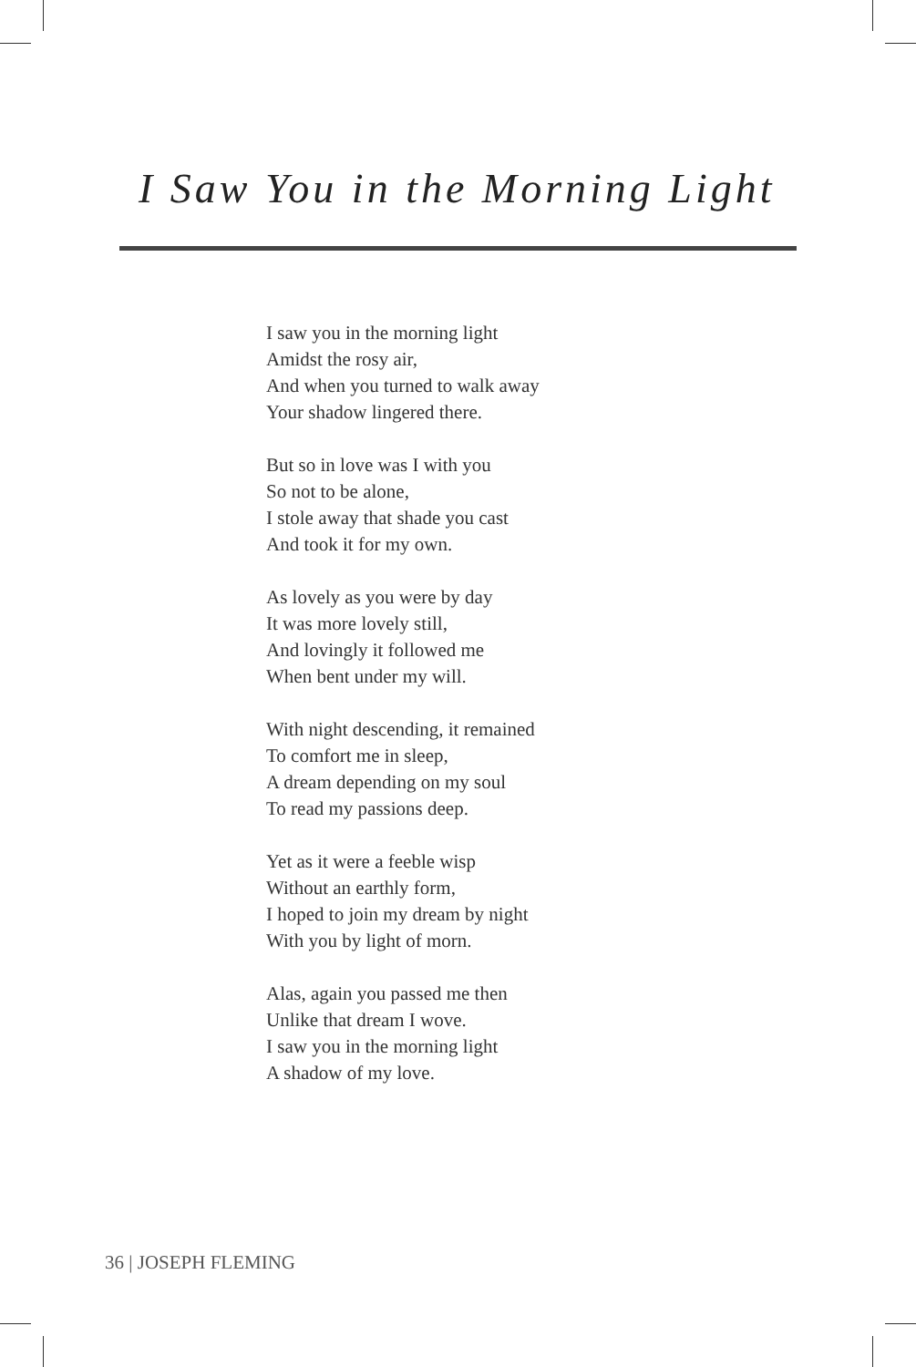I Saw You in the Morning Light
I saw you in the morning light
Amidst the rosy air,
And when you turned to walk away
Your shadow lingered there.
But so in love was I with you
So not to be alone,
I stole away that shade you cast
And took it for my own.
As lovely as you were by day
It was more lovely still,
And lovingly it followed me
When bent under my will.
With night descending, it remained
To comfort me in sleep,
A dream depending on my soul
To read my passions deep.
Yet as it were a feeble wisp
Without an earthly form,
I hoped to join my dream by night
With you by light of morn.
Alas, again you passed me then
Unlike that dream I wove.
I saw you in the morning light
A shadow of my love.
36 | JOSEPH FLEMING